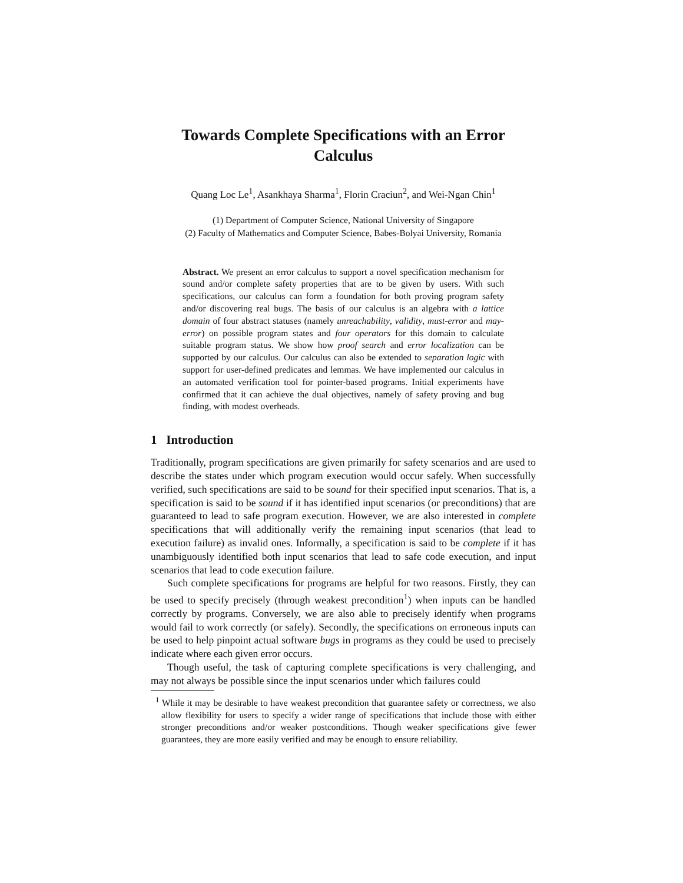Towards Complete Specifications with an Error Calculus
Quang Loc Le<sup>1</sup>, Asankhaya Sharma<sup>1</sup>, Florin Craciun<sup>2</sup>, and Wei-Ngan Chin<sup>1</sup>
(1) Department of Computer Science, National University of Singapore
(2) Faculty of Mathematics and Computer Science, Babes-Bolyai University, Romania
Abstract. We present an error calculus to support a novel specification mechanism for sound and/or complete safety properties that are to be given by users. With such specifications, our calculus can form a foundation for both proving program safety and/or discovering real bugs. The basis of our calculus is an algebra with a lattice domain of four abstract statuses (namely unreachability, validity, must-error and may-error) on possible program states and four operators for this domain to calculate suitable program status. We show how proof search and error localization can be supported by our calculus. Our calculus can also be extended to separation logic with support for user-defined predicates and lemmas. We have implemented our calculus in an automated verification tool for pointer-based programs. Initial experiments have confirmed that it can achieve the dual objectives, namely of safety proving and bug finding, with modest overheads.
1 Introduction
Traditionally, program specifications are given primarily for safety scenarios and are used to describe the states under which program execution would occur safely. When successfully verified, such specifications are said to be sound for their specified input scenarios. That is, a specification is said to be sound if it has identified input scenarios (or preconditions) that are guaranteed to lead to safe program execution. However, we are also interested in complete specifications that will additionally verify the remaining input scenarios (that lead to execution failure) as invalid ones. Informally, a specification is said to be complete if it has unambiguously identified both input scenarios that lead to safe code execution, and input scenarios that lead to code execution failure.
Such complete specifications for programs are helpful for two reasons. Firstly, they can be used to specify precisely (through weakest precondition<sup>1</sup>) when inputs can be handled correctly by programs. Conversely, we are also able to precisely identify when programs would fail to work correctly (or safely). Secondly, the specifications on erroneous inputs can be used to help pinpoint actual software bugs in programs as they could be used to precisely indicate where each given error occurs.
Though useful, the task of capturing complete specifications is very challenging, and may not always be possible since the input scenarios under which failures could
<sup>1</sup> While it may be desirable to have weakest precondition that guarantee safety or correctness, we also allow flexibility for users to specify a wider range of specifications that include those with either stronger preconditions and/or weaker postconditions. Though weaker specifications give fewer guarantees, they are more easily verified and may be enough to ensure reliability.